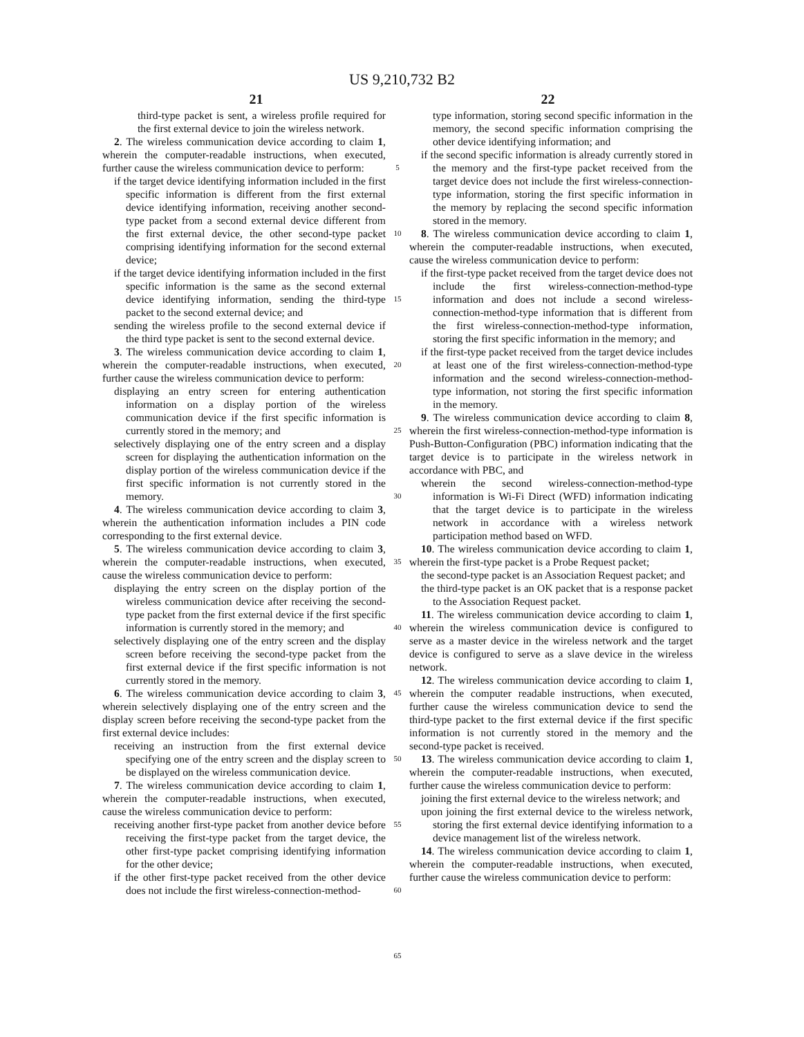US 9,210,732 B2
21 22
third-type packet is sent, a wireless profile required for the first external device to join the wireless network.
2. The wireless communication device according to claim 1, wherein the computer-readable instructions, when executed, further cause the wireless communication device to perform:
if the target device identifying information included in the first specific information is different from the first external device identifying information, receiving another second-type packet from a second external device different from the first external device, the other second-type packet comprising identifying information for the second external device;
if the target device identifying information included in the first specific information is the same as the second external device identifying information, sending the third-type packet to the second external device; and
sending the wireless profile to the second external device if the third type packet is sent to the second external device.
3. The wireless communication device according to claim 1, wherein the computer-readable instructions, when executed, further cause the wireless communication device to perform:
displaying an entry screen for entering authentication information on a display portion of the wireless communication device if the first specific information is currently stored in the memory; and
selectively displaying one of the entry screen and a display screen for displaying the authentication information on the display portion of the wireless communication device if the first specific information is not currently stored in the memory.
4. The wireless communication device according to claim 3, wherein the authentication information includes a PIN code corresponding to the first external device.
5. The wireless communication device according to claim 3, wherein the computer-readable instructions, when executed, cause the wireless communication device to perform:
displaying the entry screen on the display portion of the wireless communication device after receiving the second-type packet from the first external device if the first specific information is currently stored in the memory; and
selectively displaying one of the entry screen and the display screen before receiving the second-type packet from the first external device if the first specific information is not currently stored in the memory.
6. The wireless communication device according to claim 3, wherein selectively displaying one of the entry screen and the display screen before receiving the second-type packet from the first external device includes:
receiving an instruction from the first external device specifying one of the entry screen and the display screen to be displayed on the wireless communication device.
7. The wireless communication device according to claim 1, wherein the computer-readable instructions, when executed, cause the wireless communication device to perform:
receiving another first-type packet from another device before receiving the first-type packet from the target device, the other first-type packet comprising identifying information for the other device;
if the other first-type packet received from the other device does not include the first wireless-connection-method-
5
10
15
20
25
30
35
40
45
50
55
60
65
type information, storing second specific information in the memory, the second specific information comprising the other device identifying information; and
if the second specific information is already currently stored in the memory and the first-type packet received from the target device does not include the first wireless-connection-type information, storing the first specific information in the memory by replacing the second specific information stored in the memory.
8. The wireless communication device according to claim 1, wherein the computer-readable instructions, when executed, cause the wireless communication device to perform:
if the first-type packet received from the target device does not include the first wireless-connection-method-type information and does not include a second wireless-connection-method-type information that is different from the first wireless-connection-method-type information, storing the first specific information in the memory; and
if the first-type packet received from the target device includes at least one of the first wireless-connection-method-type information and the second wireless-connection-method-type information, not storing the first specific information in the memory.
9. The wireless communication device according to claim 8, wherein the first wireless-connection-method-type information is Push-Button-Configuration (PBC) information indicating that the target device is to participate in the wireless network in accordance with PBC, and
wherein the second wireless-connection-method-type information is Wi-Fi Direct (WFD) information indicating that the target device is to participate in the wireless network in accordance with a wireless network participation method based on WFD.
10. The wireless communication device according to claim 1, wherein the first-type packet is a Probe Request packet;
the second-type packet is an Association Request packet; and
the third-type packet is an OK packet that is a response packet to the Association Request packet.
11. The wireless communication device according to claim 1, wherein the wireless communication device is configured to serve as a master device in the wireless network and the target device is configured to serve as a slave device in the wireless network.
12. The wireless communication device according to claim 1, wherein the computer readable instructions, when executed, further cause the wireless communication device to send the third-type packet to the first external device if the first specific information is not currently stored in the memory and the second-type packet is received.
13. The wireless communication device according to claim 1, wherein the computer-readable instructions, when executed, further cause the wireless communication device to perform:
joining the first external device to the wireless network; and
upon joining the first external device to the wireless network, storing the first external device identifying information to a device management list of the wireless network.
14. The wireless communication device according to claim 1, wherein the computer-readable instructions, when executed, further cause the wireless communication device to perform: